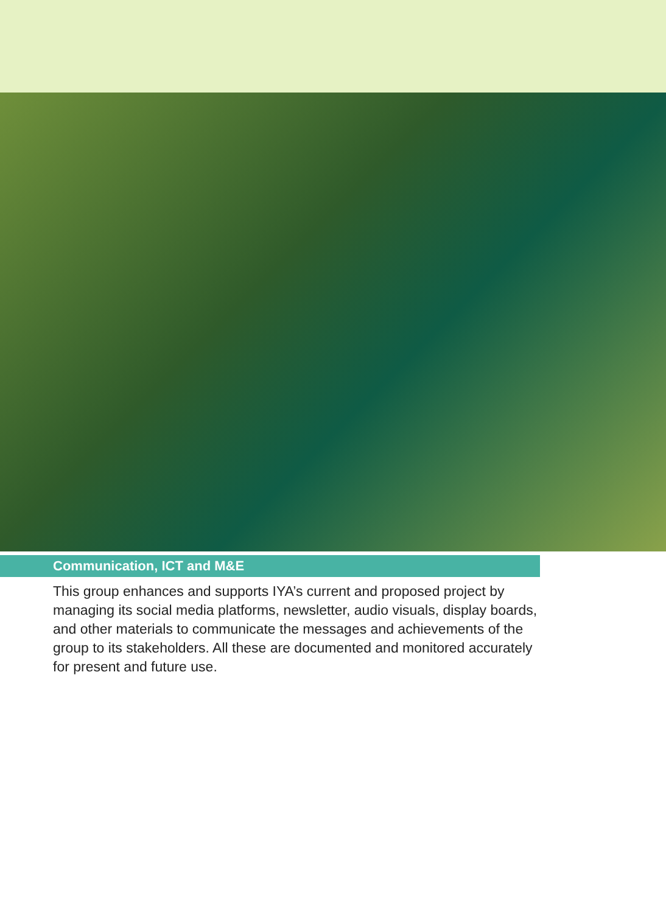Communication, ICT and M&E
This group enhances and supports IYA’s current and proposed project by managing its social media platforms, newsletter, audio visuals, display boards, and other materials to communicate the messages and achievements of the group to its stakeholders. All these are documented and monitored accurately for present and future use.